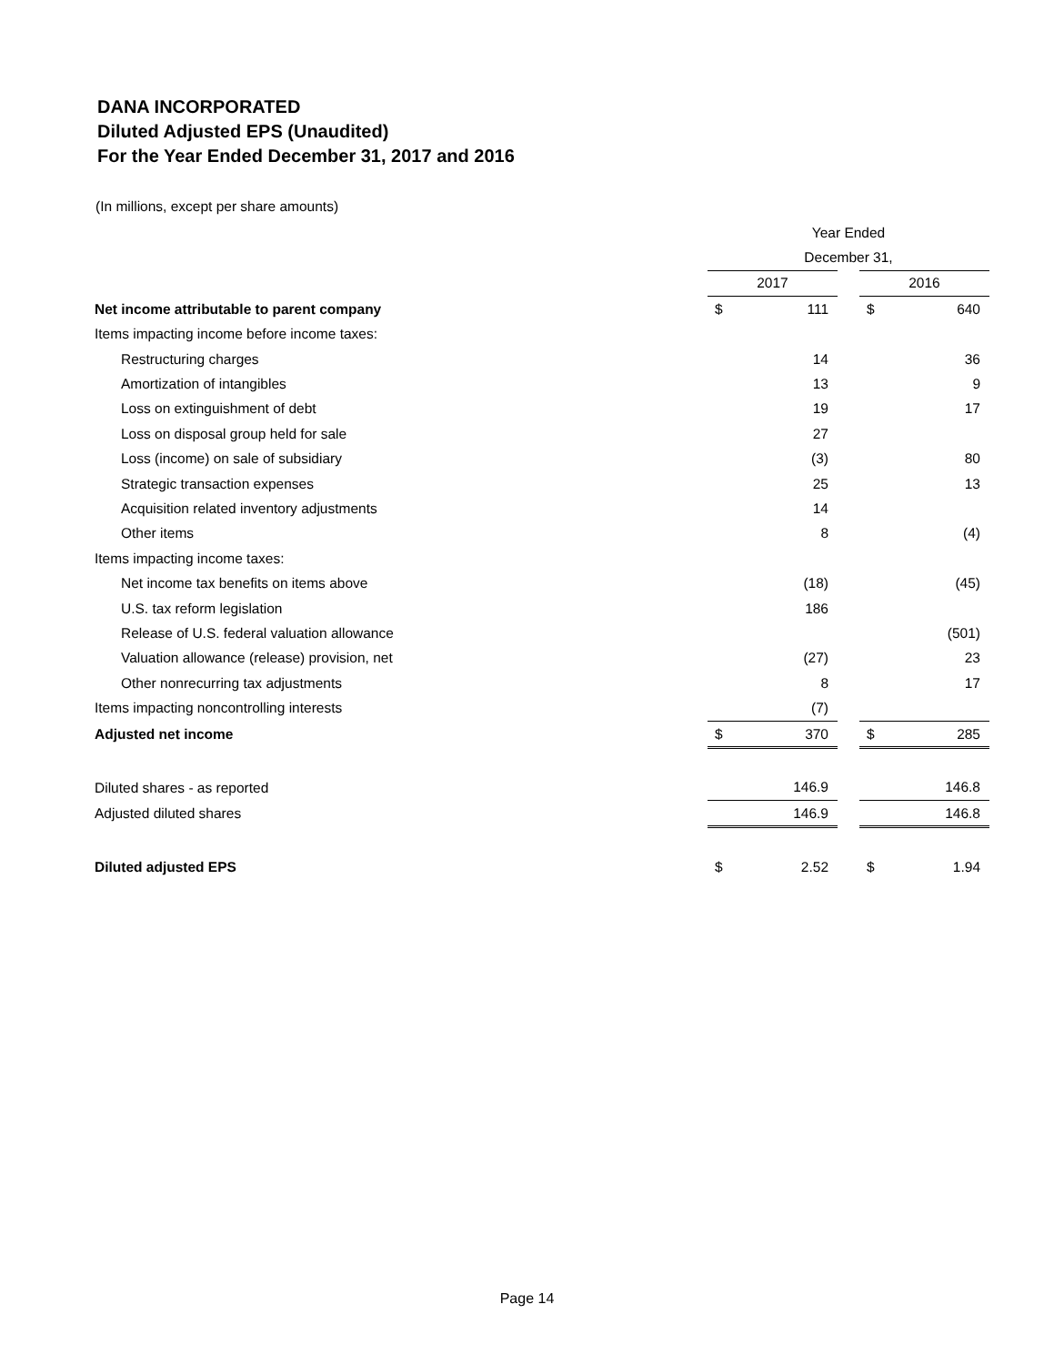DANA INCORPORATED
Diluted Adjusted EPS (Unaudited)
For the Year Ended December 31, 2017 and 2016
(In millions, except per share amounts)
| | Year Ended | | | | |
| | December 31, | | | | |
| | 2017 | | | 2016 | |
| Net income attributable to parent company | $ | 111 | | $ | 640 |
| Items impacting income before income taxes: | | | | | |
| Restructuring charges | | 14 | | | 36 |
| Amortization of intangibles | | 13 | | | 9 |
| Loss on extinguishment of debt | | 19 | | | 17 |
| Loss on disposal group held for sale | | 27 | | | |
| Loss (income) on sale of subsidiary | | (3) | | | 80 |
| Strategic transaction expenses | | 25 | | | 13 |
| Acquisition related inventory adjustments | | 14 | | | |
| Other items | | 8 | | | (4) |
| Items impacting income taxes: | | | | | |
| Net income tax benefits on items above | | (18) | | | (45) |
| U.S. tax reform legislation | | 186 | | | |
| Release of U.S. federal valuation allowance | | | | | (501) |
| Valuation allowance (release) provision, net | | (27) | | | 23 |
| Other nonrecurring tax adjustments | | 8 | | | 17 |
| Items impacting noncontrolling interests | | (7) | | | |
| Adjusted net income | $ | 370 | | $ | 285 |
| Diluted shares - as reported | | 146.9 | | | 146.8 |
| Adjusted diluted shares | | 146.9 | | | 146.8 |
| Diluted adjusted EPS | $ | 2.52 | | $ | 1.94 |
Page 14